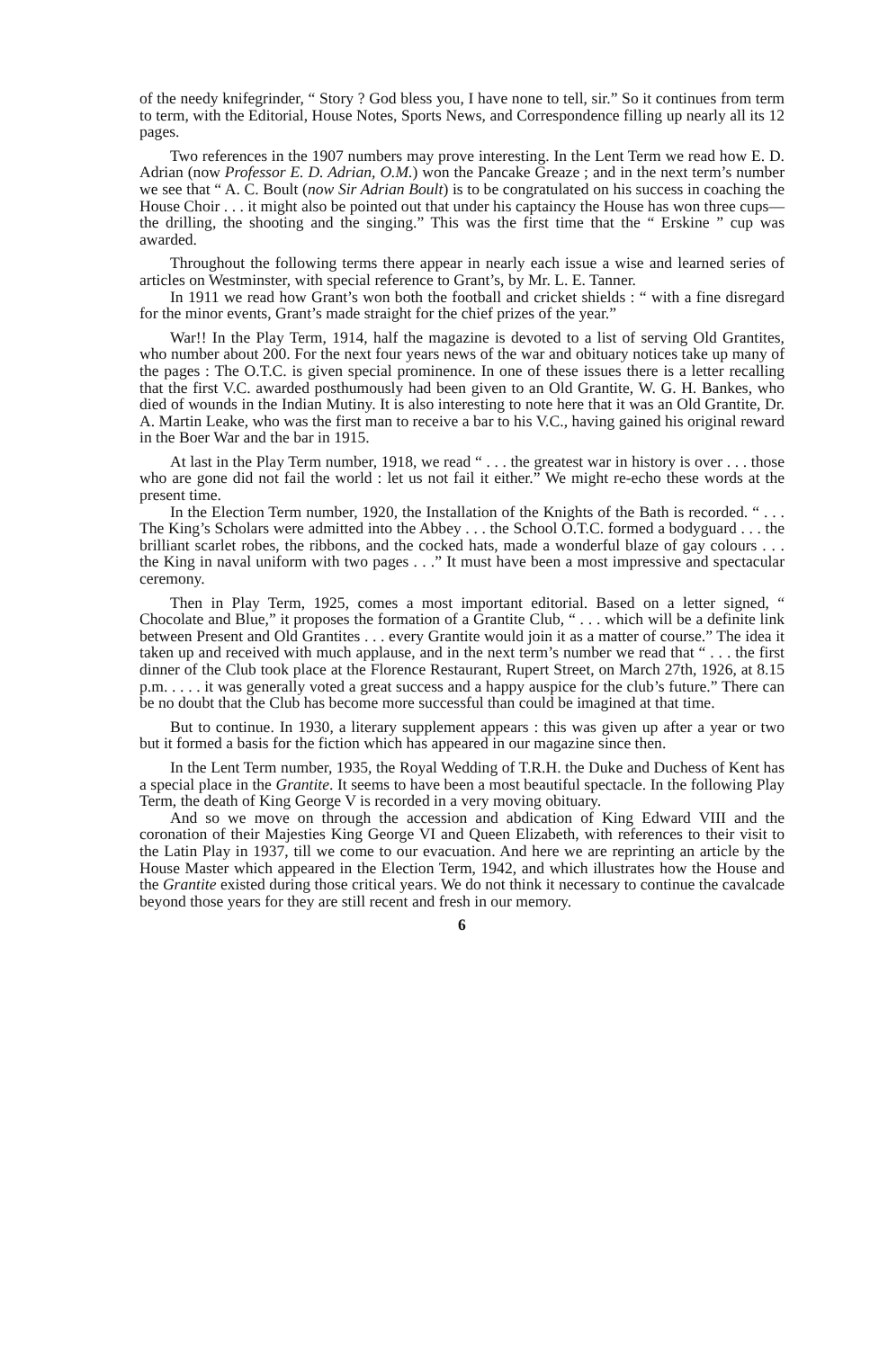of the needy knifegrinder, “ Story ? God bless you, I have none to tell, sir.” So it continues from term to term, with the Editorial, House Notes, Sports News, and Correspondence filling up nearly all its 12 pages.
Two references in the 1907 numbers may prove interesting. In the Lent Term we read how E. D. Adrian (now Professor E. D. Adrian, O.M.) won the Pancake Greaze ; and in the next term’s number we see that “ A. C. Boult (now Sir Adrian Boult) is to be congratulated on his success in coaching the House Choir . . . it might also be pointed out that under his captaincy the House has won three cups—the drilling, the shooting and the singing.” This was the first time that the “ Erskine ” cup was awarded.
Throughout the following terms there appear in nearly each issue a wise and learned series of articles on Westminster, with special reference to Grant’s, by Mr. L. E. Tanner.
In 1911 we read how Grant’s won both the football and cricket shields : “ with a fine disregard for the minor events, Grant’s made straight for the chief prizes of the year.”
War!! In the Play Term, 1914, half the magazine is devoted to a list of serving Old Grantites, who number about 200. For the next four years news of the war and obituary notices take up many of the pages : The O.T.C. is given special prominence. In one of these issues there is a letter recalling that the first V.C. awarded posthumously had been given to an Old Grantite, W. G. H. Bankes, who died of wounds in the Indian Mutiny. It is also interesting to note here that it was an Old Grantite, Dr. A. Martin Leake, who was the first man to receive a bar to his V.C., having gained his original reward in the Boer War and the bar in 1915.
At last in the Play Term number, 1918, we read “ . . . the greatest war in history is over . . . those who are gone did not fail the world : let us not fail it either.” We might re-echo these words at the present time.
In the Election Term number, 1920, the Installation of the Knights of the Bath is recorded. “ . . . The King’s Scholars were admitted into the Abbey . . . the School O.T.C. formed a bodyguard . . . the brilliant scarlet robes, the ribbons, and the cocked hats, made a wonderful blaze of gay colours . . . the King in naval uniform with two pages . . .” It must have been a most impressive and spectacular ceremony.
Then in Play Term, 1925, comes a most important editorial. Based on a letter signed, “ Chocolate and Blue,” it proposes the formation of a Grantite Club, “ . . . which will be a definite link between Present and Old Grantites . . . every Grantite would join it as a matter of course.” The idea it taken up and received with much applause, and in the next term’s number we read that “ . . . the first dinner of the Club took place at the Florence Restaurant, Rupert Street, on March 27th, 1926, at 8.15 p.m. . . . . it was generally voted a great success and a happy auspice for the club’s future.” There can be no doubt that the Club has become more successful than could be imagined at that time.
But to continue. In 1930, a literary supplement appears : this was given up after a year or two but it formed a basis for the fiction which has appeared in our magazine since then.
In the Lent Term number, 1935, the Royal Wedding of T.R.H. the Duke and Duchess of Kent has a special place in the Grantite. It seems to have been a most beautiful spectacle. In the following Play Term, the death of King George V is recorded in a very moving obituary.
And so we move on through the accession and abdication of King Edward VIII and the coronation of their Majesties King George VI and Queen Elizabeth, with references to their visit to the Latin Play in 1937, till we come to our evacuation. And here we are reprinting an article by the House Master which appeared in the Election Term, 1942, and which illustrates how the House and the Grantite existed during those critical years. We do not think it necessary to continue the cavalcade beyond those years for they are still recent and fresh in our memory.
6